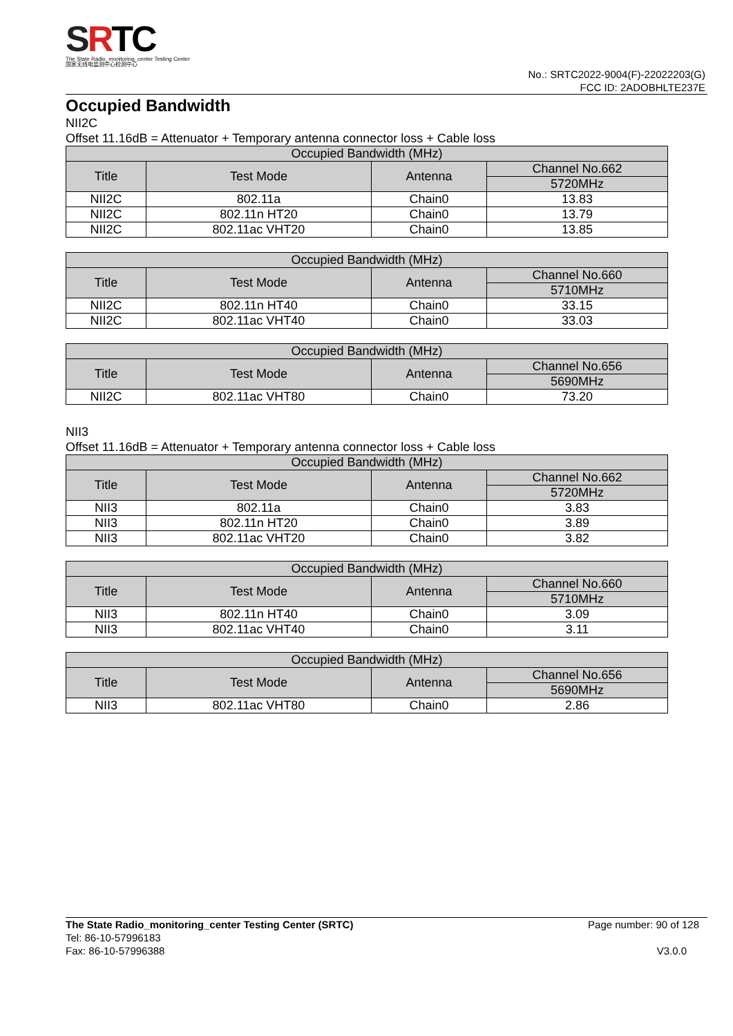SRTC
The State Radio_monitoring_center Testing Center
国家无线电监测中心检测中心
No.: SRTC2022-9004(F)-22022203(G)
FCC ID: 2ADOBHLTE237E
Occupied Bandwidth
NII2C
Offset 11.16dB = Attenuator + Temporary antenna connector loss + Cable loss
| Occupied Bandwidth (MHz) | | | |
| --- | --- | --- | --- |
| Title | Test Mode | Antenna | Channel No.662 |
| | | | 5720MHz |
| NII2C | 802.11a | Chain0 | 13.83 |
| NII2C | 802.11n HT20 | Chain0 | 13.79 |
| NII2C | 802.11ac VHT20 | Chain0 | 13.85 |
| Occupied Bandwidth (MHz) | | | |
| --- | --- | --- | --- |
| Title | Test Mode | Antenna | Channel No.660 |
| | | | 5710MHz |
| NII2C | 802.11n HT40 | Chain0 | 33.15 |
| NII2C | 802.11ac VHT40 | Chain0 | 33.03 |
| Occupied Bandwidth (MHz) | | | |
| --- | --- | --- | --- |
| Title | Test Mode | Antenna | Channel No.656 |
| | | | 5690MHz |
| NII2C | 802.11ac VHT80 | Chain0 | 73.20 |
NII3
Offset 11.16dB = Attenuator + Temporary antenna connector loss + Cable loss
| Occupied Bandwidth (MHz) | | | |
| --- | --- | --- | --- |
| Title | Test Mode | Antenna | Channel No.662 |
| | | | 5720MHz |
| NII3 | 802.11a | Chain0 | 3.83 |
| NII3 | 802.11n HT20 | Chain0 | 3.89 |
| NII3 | 802.11ac VHT20 | Chain0 | 3.82 |
| Occupied Bandwidth (MHz) | | | |
| --- | --- | --- | --- |
| Title | Test Mode | Antenna | Channel No.660 |
| | | | 5710MHz |
| NII3 | 802.11n HT40 | Chain0 | 3.09 |
| NII3 | 802.11ac VHT40 | Chain0 | 3.11 |
| Occupied Bandwidth (MHz) | | | |
| --- | --- | --- | --- |
| Title | Test Mode | Antenna | Channel No.656 |
| | | | 5690MHz |
| NII3 | 802.11ac VHT80 | Chain0 | 2.86 |
The State Radio_monitoring_center Testing Center (SRTC)
Tel: 86-10-57996183
Fax: 86-10-57996388
Page number: 90 of 128
V3.0.0